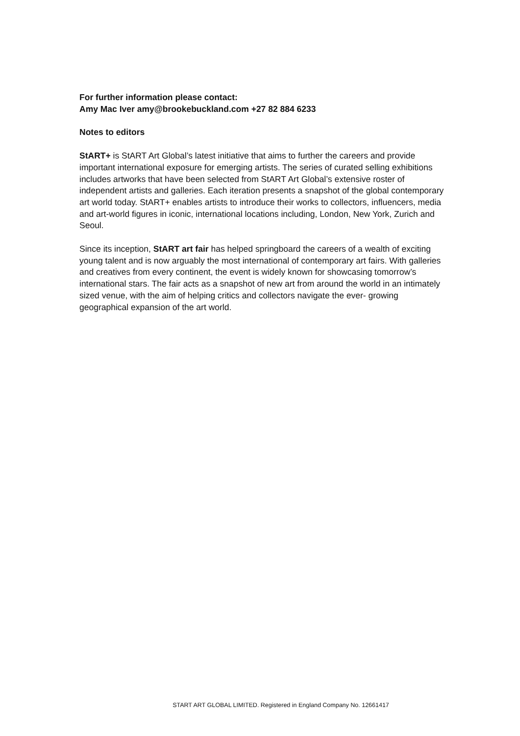For further information please contact:
Amy Mac Iver amy@brookebuckland.com +27 82 884 6233
Notes to editors
StART+ is StART Art Global’s latest initiative that aims to further the careers and provide important international exposure for emerging artists. The series of curated selling exhibitions includes artworks that have been selected from StART Art Global’s extensive roster of independent artists and galleries. Each iteration presents a snapshot of the global contemporary art world today. StART+ enables artists to introduce their works to collectors, influencers, media and art-world figures in iconic, international locations including, London, New York, Zurich and Seoul.
Since its inception, StART art fair has helped springboard the careers of a wealth of exciting young talent and is now arguably the most international of contemporary art fairs. With galleries and creatives from every continent, the event is widely known for showcasing tomorrow’s international stars. The fair acts as a snapshot of new art from around the world in an intimately sized venue, with the aim of helping critics and collectors navigate the ever- growing geographical expansion of the art world.
START ART GLOBAL LIMITED. Registered in England Company No. 12661417